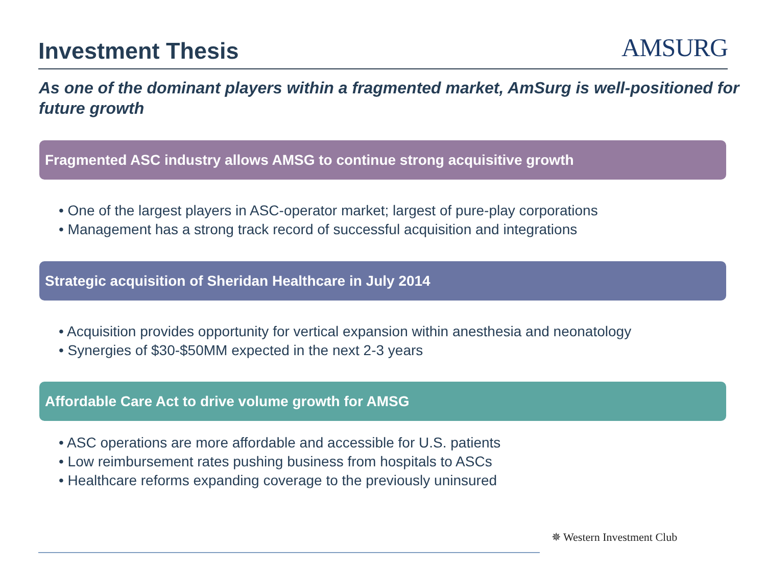Investment Thesis
AMSURG
As one of the dominant players within a fragmented market, AmSurg is well-positioned for future growth
Fragmented ASC industry allows AMSG to continue strong acquisitive growth
• One of the largest players in ASC-operator market; largest of pure-play corporations
• Management has a strong track record of successful acquisition and integrations
Strategic acquisition of Sheridan Healthcare in July 2014
• Acquisition provides opportunity for vertical expansion within anesthesia and neonatology
• Synergies of $30-$50MM expected in the next 2-3 years
Affordable Care Act to drive volume growth for AMSG
• ASC operations are more affordable and accessible for U.S. patients
• Low reimbursement rates pushing business from hospitals to ASCs
• Healthcare reforms expanding coverage to the previously uninsured
✵ Western Investment Club